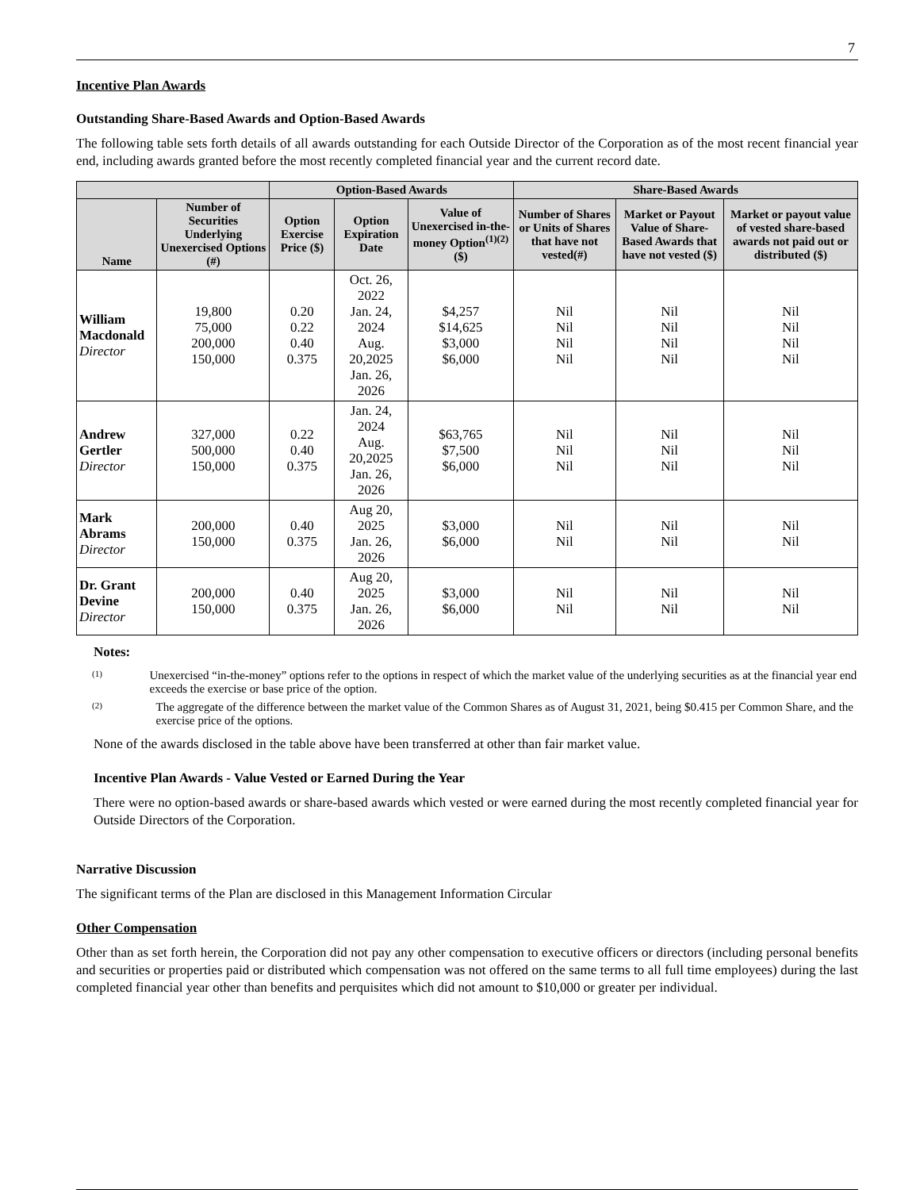7
Incentive Plan Awards
Outstanding Share-Based Awards and Option-Based Awards
The following table sets forth details of all awards outstanding for each Outside Director of the Corporation as of the most recent financial year end, including awards granted before the most recently completed financial year and the current record date.
| | | Option-Based Awards | | | Share-Based Awards | | |
| --- | --- | --- | --- | --- | --- | --- | --- |
| Name | Number of Securities Underlying Unexercised Options (#) | Option Exercise Price ($) | Option Expiration Date | Value of Unexercised in-the- money Option<sup>(1)(2)</sup> ($) | Number of Shares or Units of Shares that have not vested(#) | Market or Payout Value of Share-Based Awards that have not vested ($) | Market or payout value of vested share-based awards not paid out or distributed ($) |
| William Macdonald Director | 19,800 75,000 200,000 150,000 | 0.20 0.22 0.40 0.375 | Oct. 26, 2022 Jan. 24, 2024 Aug. 20,2025 Jan. 26, 2026 | $4,257 $14,625 $3,000 $6,000 | Nil Nil Nil Nil | Nil Nil Nil Nil | Nil Nil Nil Nil |
| Andrew Gertler Director | 327,000 500,000 150,000 | 0.22 0.40 0.375 | Jan. 24, 2024 Aug. 20,2025 Jan. 26, 2026 | $63,765 $7,500 $6,000 | Nil Nil Nil | Nil Nil Nil | Nil Nil Nil |
| Mark Abrams Director | 200,000 150,000 | 0.40 0.375 | Aug 20, 2025 Jan. 26, 2026 | $3,000 $6,000 | Nil Nil | Nil Nil | Nil Nil |
| Dr. Grant Devine Director | 200,000 150,000 | 0.40 0.375 | Aug 20, 2025 Jan. 26, 2026 | $3,000 $6,000 | Nil Nil | Nil Nil | Nil Nil |
Notes:
(1)
Unexercised “in-the-money” options refer to the options in respect of which the market value of the underlying securities as at the financial year end exceeds the exercise or base price of the option.
(2)
The aggregate of the difference between the market value of the Common Shares as of August 31, 2021, being $0.415 per Common Share, and the exercise price of the options.
None of the awards disclosed in the table above have been transferred at other than fair market value.
Incentive Plan Awards - Value Vested or Earned During the Year
There were no option-based awards or share-based awards which vested or were earned during the most recently completed financial year for Outside Directors of the Corporation.
Narrative Discussion
The significant terms of the Plan are disclosed in this Management Information Circular
Other Compensation
Other than as set forth herein, the Corporation did not pay any other compensation to executive officers or directors (including personal benefits and securities or properties paid or distributed which compensation was not offered on the same terms to all full time employees) during the last completed financial year other than benefits and perquisites which did not amount to $10,000 or greater per individual.